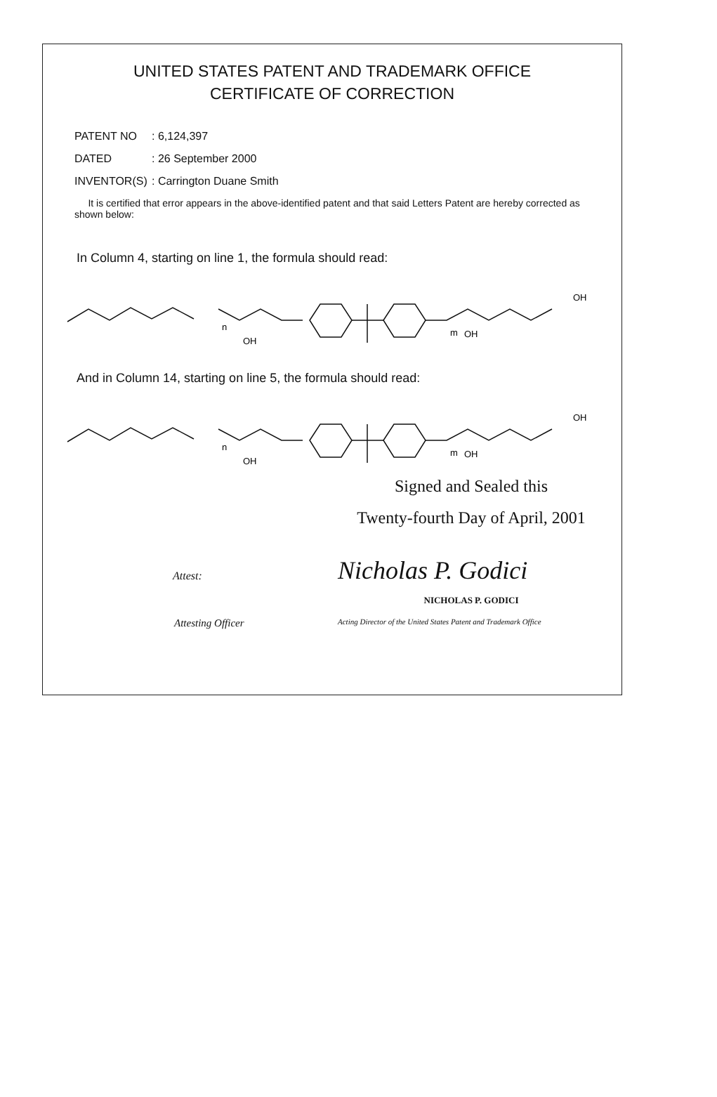UNITED STATES PATENT AND TRADEMARK OFFICE
CERTIFICATE OF CORRECTION
PATENT NO: 6,124,397
DATED: 26 September 2000
INVENTOR(S): Carrington Duane Smith
It is certified that error appears in the above-identified patent and that said Letters Patent are hereby corrected as shown below:
In Column 4, starting on line 1, the formula should read:
OH
m
OH
OH
n
And in Column 14, starting on line 5, the formula should read:
OH
m
OH
OH
n
Signed and Sealed this
Twenty-fourth Day of April, 2001
Attest:
Nicholas P. Godici
NICHOLAS P. GODICI
Attesting Officer
Acting Director of the United States Patent and Trademark Office